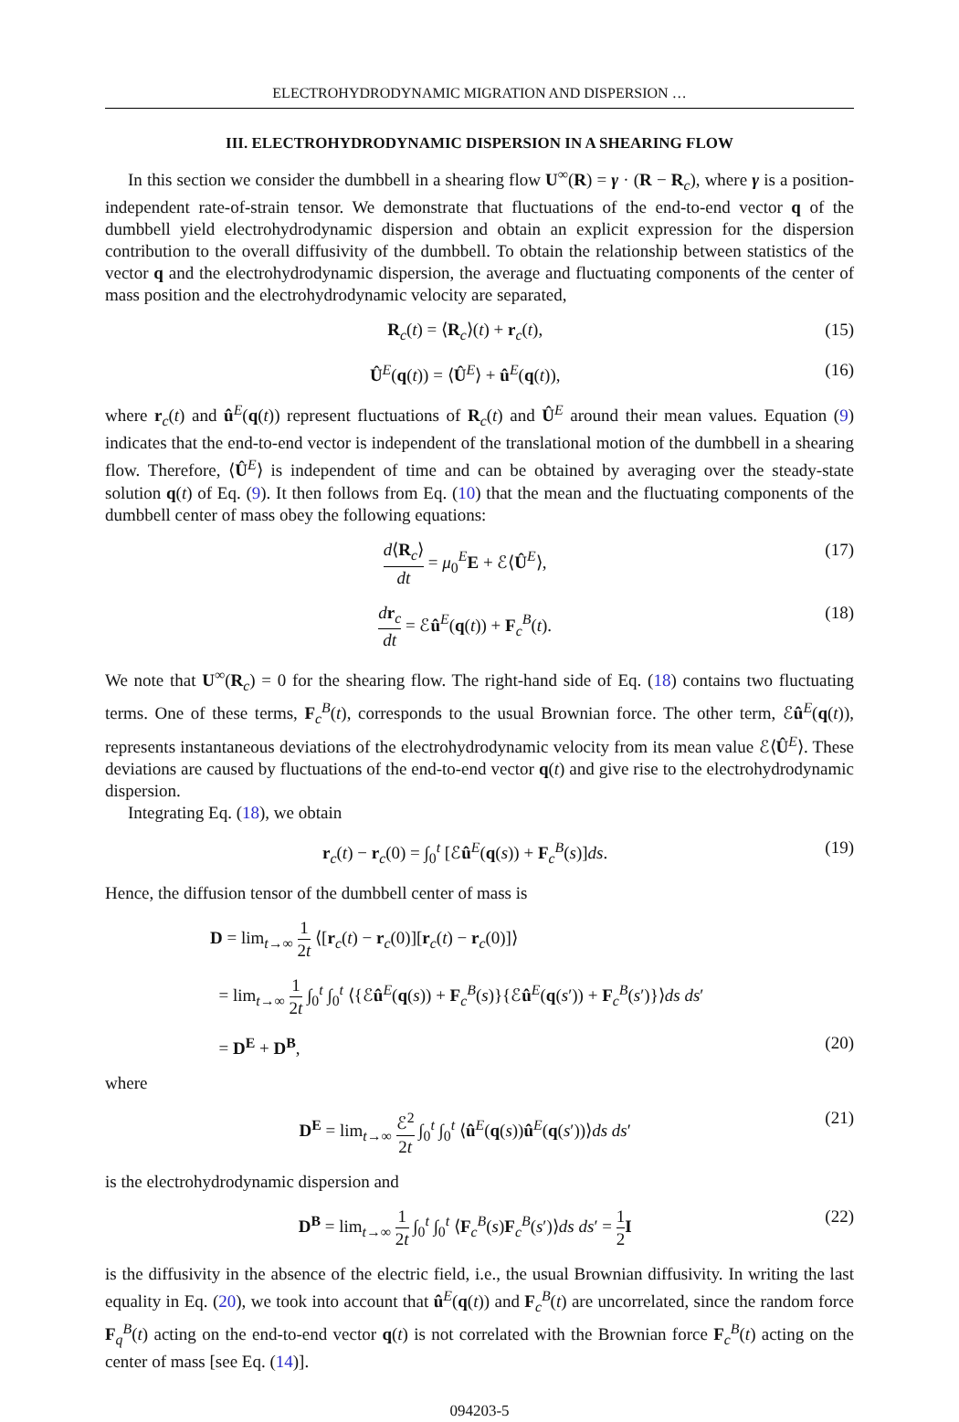ELECTROHYDRODYNAMIC MIGRATION AND DISPERSION …
III. ELECTROHYDRODYNAMIC DISPERSION IN A SHEARING FLOW
In this section we consider the dumbbell in a shearing flow U<sup>∞</sup>(R) = γ · (R − R<sub>c</sub>), where γ is a position-independent rate-of-strain tensor. We demonstrate that fluctuations of the end-to-end vector q of the dumbbell yield electrohydrodynamic dispersion and obtain an explicit expression for the dispersion contribution to the overall diffusivity of the dumbbell. To obtain the relationship between statistics of the vector q and the electrohydrodynamic dispersion, the average and fluctuating components of the center of mass position and the electrohydrodynamic velocity are separated,
R<sub>c</sub>(t) = ⟨R<sub>c</sub>⟩(t) + r<sub>c</sub>(t), (15)
Û<sup>E</sup>(q(t)) = ⟨Û<sup>E</sup>⟩ + û<sup>E</sup>(q(t)), (16)
where r<sub>c</sub>(t) and û<sup>E</sup>(q(t)) represent fluctuations of R<sub>c</sub>(t) and Û<sup>E</sup> around their mean values. Equation (9) indicates that the end-to-end vector is independent of the translational motion of the dumbbell in a shearing flow. Therefore, ⟨Û<sup>E</sup>⟩ is independent of time and can be obtained by averaging over the steady-state solution q(t) of Eq. (9). It then follows from Eq. (10) that the mean and the fluctuating components of the dumbbell center of mass obey the following equations:
d⟨R<sub>c</sub>⟩ dt = μ<sub>0</sub><sup>E</sup>E + ℰ⟨Û<sup>E</sup>⟩, (17)
dr<sub>c</sub> dt = ℰû<sup>E</sup>(q(t)) + F<sub>c</sub><sup>B</sup>(t). (18)
We note that U<sup>∞</sup>(R<sub>c</sub>) = 0 for the shearing flow. The right-hand side of Eq. (18) contains two fluctuating terms. One of these terms, F<sub>c</sub><sup>B</sup>(t), corresponds to the usual Brownian force. The other term, ℰû<sup>E</sup>(q(t)), represents instantaneous deviations of the electrohydrodynamic velocity from its mean value ℰ⟨Û<sup>E</sup>⟩. These deviations are caused by fluctuations of the end-to-end vector q(t) and give rise to the electrohydrodynamic dispersion.
Integrating Eq. (18), we obtain
r<sub>c</sub>(t) − r<sub>c</sub>(0) = ∫<sub>0</sub><sup>t</sup> [ℰû<sup>E</sup>(q(s)) + F<sub>c</sub><sup>B</sup>(s)]ds. (19)
Hence, the diffusion tensor of the dumbbell center of mass is
D = lim<sub>t→∞</sub> 1 2t ⟨[r<sub>c</sub>(t) − r<sub>c</sub>(0)][r<sub>c</sub>(t) − r<sub>c</sub>(0)]⟩
= lim<sub>t→∞</sub> 1 2t ∫<sub>0</sub><sup>t</sup> ∫<sub>0</sub><sup>t</sup> ⟨{ℰû<sup>E</sup>(q(s)) + F<sub>c</sub><sup>B</sup>(s)}{ℰû<sup>E</sup>(q(s′)) + F<sub>c</sub><sup>B</sup>(s′)}⟩ds ds′
= D<sup>E</sup> + D<sup>B</sup>, (20)
where
D<sup>E</sup> = lim<sub>t→∞</sub> ℰ<sup>2</sup> 2t ∫<sub>0</sub><sup>t</sup> ∫<sub>0</sub><sup>t</sup> ⟨û<sup>E</sup>(q(s))û<sup>E</sup>(q(s′))⟩ds ds′ (21)
is the electrohydrodynamic dispersion and
D<sup>B</sup> = lim<sub>t→∞</sub> 1 2t ∫<sub>0</sub><sup>t</sup> ∫<sub>0</sub><sup>t</sup> ⟨F<sub>c</sub><sup>B</sup>(s)F<sub>c</sub><sup>B</sup>(s′)⟩ds ds′ = 1 2 I (22)
is the diffusivity in the absence of the electric field, i.e., the usual Brownian diffusivity. In writing the last equality in Eq. (20), we took into account that û<sup>E</sup>(q(t)) and F<sub>c</sub><sup>B</sup>(t) are uncorrelated, since the random force F<sub>q</sub><sup>B</sup>(t) acting on the end-to-end vector q(t) is not correlated with the Brownian force F<sub>c</sub><sup>B</sup>(t) acting on the center of mass [see Eq. (14)].
094203-5